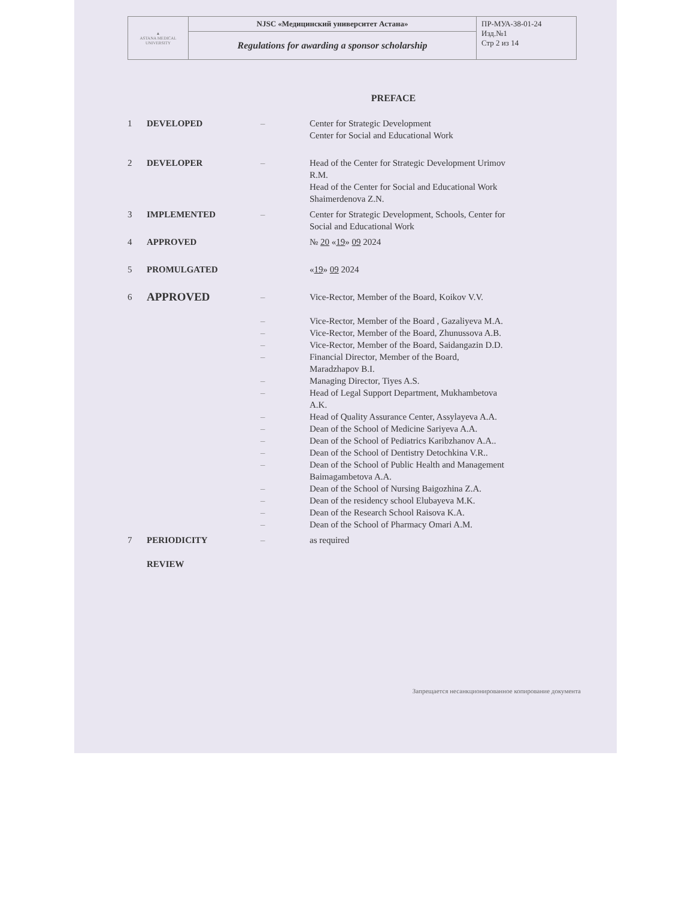| ▲ ASTANA MEDICAL UNIVERSITY | NJSC «Медицинский университет Астана» | ПР-МУА-38-01-24 Изд.№1 Стр 2 из 14 |
| | Regulations for awarding a sponsor scholarship | |
PREFACE
| 1 | DEVELOPED | – | Center for Strategic Development Center for Social and Educational Work |
| 2 | DEVELOPER | – | Head of the Center for Strategic Development Urimov R.M. Head of the Center for Social and Educational Work Shaimerdenova Z.N. |
| 3 | IMPLEMENTED | – | Center for Strategic Development, Schools, Center for Social and Educational Work |
| 4 | APPROVED | | № 20 « 19 » 09 2024 |
| 5 | PROMULGATED | | « 19 » 09 2024 |
| 6 | APPROVED | – – – – – – – – – – – – – – – – | Vice-Rector, Member of the Board, Koikov V.V. Vice-Rector, Member of the Board , Gazaliyeva M.A. Vice-Rector, Member of the Board, Zhunussova A.B. Vice-Rector, Member of the Board, Saidangazin D.D. Financial Director, Member of the Board, Maradzhapov B.I. Managing Director, Tiyes A.S. Head of Legal Support Department, Mukhambetova A.K. Head of Quality Assurance Center, Assylayeva A.A. Dean of the School of Medicine Sariyeva A.A. Dean of the School of Pediatrics Karibzhanov A.A.. Dean of the School of Dentistry Detochkina V.R.. Dean of the School of Public Health and Management Baimagambetova A.A. Dean of the School of Nursing Baigozhina Z.A. Dean of the residency school Elubayeva M.K. Dean of the Research School Raisova K.A. Dean of the School of Pharmacy Omari A.M. |
| 7 | PERIODICITY REVIEW | – | as required |
Запрещается несанкционированное копирование документа